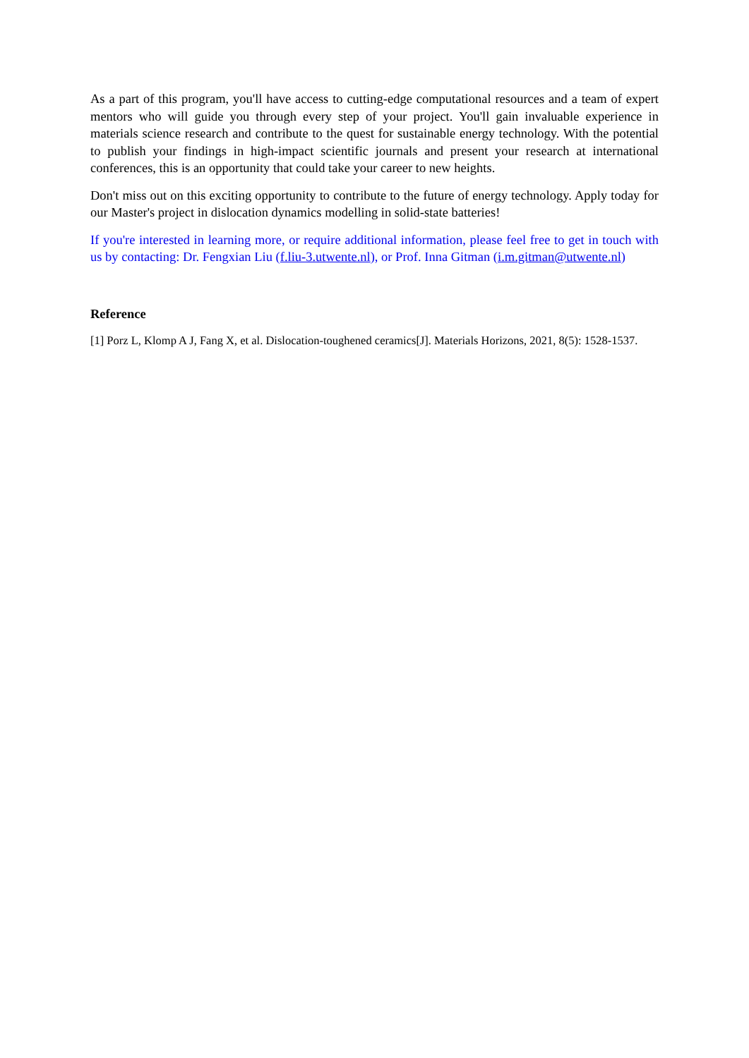As a part of this program, you'll have access to cutting-edge computational resources and a team of expert mentors who will guide you through every step of your project. You'll gain invaluable experience in materials science research and contribute to the quest for sustainable energy technology. With the potential to publish your findings in high-impact scientific journals and present your research at international conferences, this is an opportunity that could take your career to new heights.
Don't miss out on this exciting opportunity to contribute to the future of energy technology. Apply today for our Master's project in dislocation dynamics modelling in solid-state batteries!
If you're interested in learning more, or require additional information, please feel free to get in touch with us by contacting: Dr. Fengxian Liu (f.liu-3.utwente.nl), or Prof. Inna Gitman (i.m.gitman@utwente.nl)
Reference
[1] Porz L, Klomp A J, Fang X, et al. Dislocation-toughened ceramics[J]. Materials Horizons, 2021, 8(5): 1528-1537.